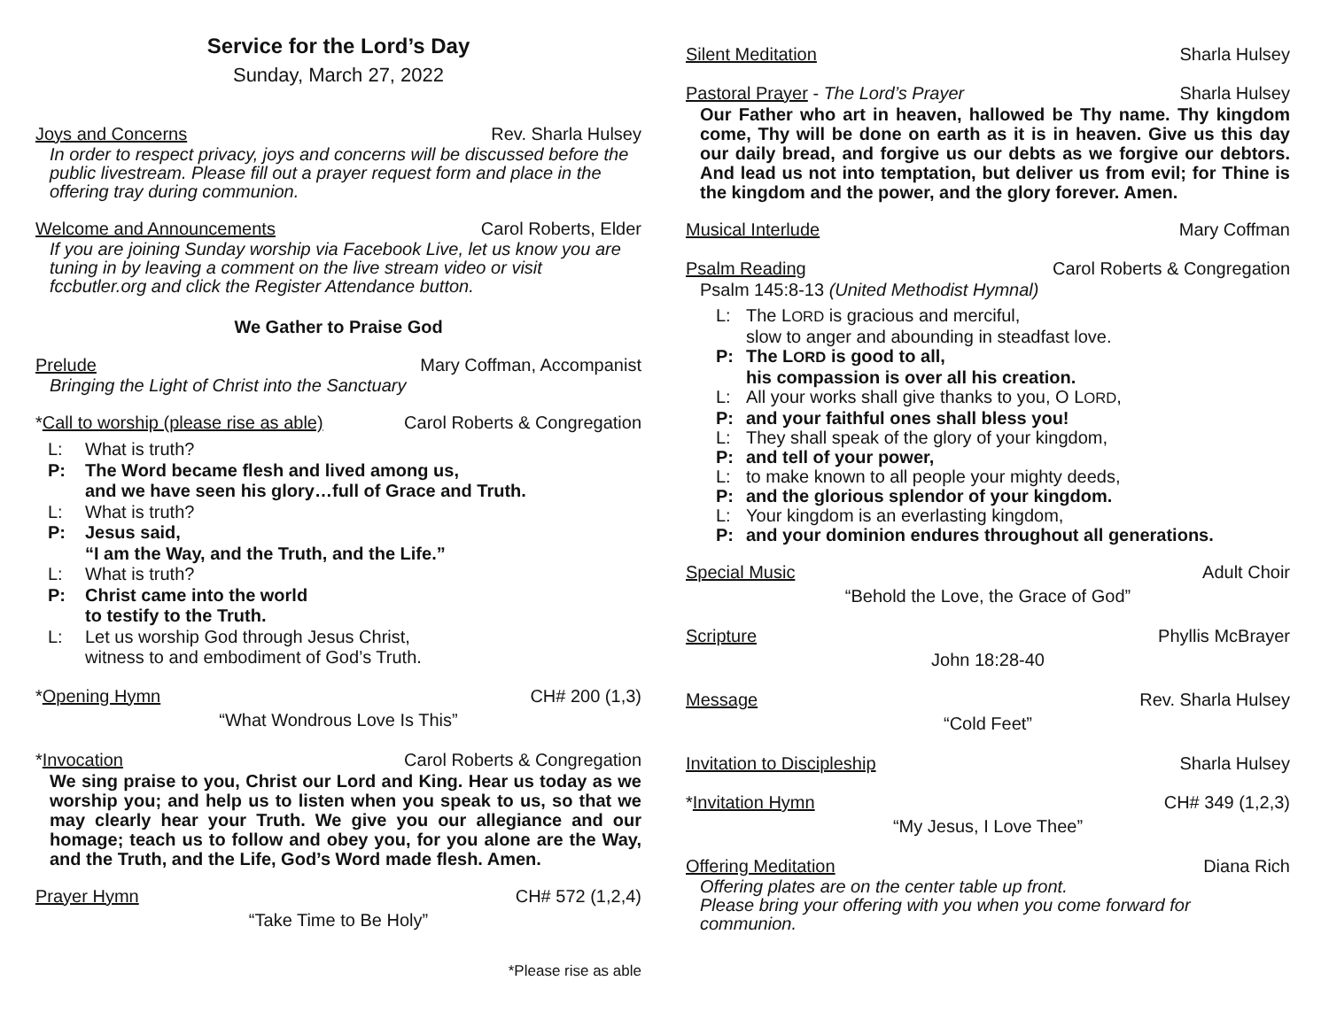Service for the Lord’s Day
Sunday, March 27, 2022
Joys and Concerns Rev. Sharla Hulsey
In order to respect privacy, joys and concerns will be discussed before the public livestream. Please fill out a prayer request form and place in the offering tray during communion.
Welcome and Announcements Carol Roberts, Elder
If you are joining Sunday worship via Facebook Live, let us know you are tuning in by leaving a comment on the live stream video or visit fccbutler.org and click the Register Attendance button.
We Gather to Praise God
Prelude Mary Coffman, Accompanist
Bringing the Light of Christ into the Sanctuary
*Call to worship (please rise as able) Carol Roberts & Congregation
L: What is truth? P: The Word became flesh and lived among us,
and we have seen his glory…full of Grace and Truth. L: What is truth? P: Jesus said,
“I am the Way, and the Truth, and the Life.” L: What is truth? P: Christ came into the world
to testify to the Truth. L: Let us worship God through Jesus Christ,
witness to and embodiment of God’s Truth.
*Opening Hymn CH# 200 (1,3)
“What Wondrous Love Is This”
*Invocation Carol Roberts & Congregation
We sing praise to you, Christ our Lord and King. Hear us today as we worship you; and help us to listen when you speak to us, so that we may clearly hear your Truth. We give you our allegiance and our homage; teach us to follow and obey you, for you alone are the Way, and the Truth, and the Life, God’s Word made flesh. Amen.
Prayer Hymn CH# 572 (1,2,4)
“Take Time to Be Holy”
*Please rise as able
Silent Meditation Sharla Hulsey
Pastoral Prayer - The Lord’s Prayer Sharla Hulsey
Our Father who art in heaven, hallowed be Thy name. Thy kingdom come, Thy will be done on earth as it is in heaven. Give us this day our daily bread, and forgive us our debts as we forgive our debtors. And lead us not into temptation, but deliver us from evil; for Thine is the kingdom and the power, and the glory forever. Amen.
Musical Interlude Mary Coffman
Psalm Reading Carol Roberts & Congregation
Psalm 145:8-13 (United Methodist Hymnal)
L: The LORD is gracious and merciful,
slow to anger and abounding in steadfast love. P: The LORD is good to all,
his compassion is over all his creation. L: All your works shall give thanks to you, O LORD, P: and your faithful ones shall bless you! L: They shall speak of the glory of your kingdom, P: and tell of your power, L: to make known to all people your mighty deeds, P: and the glorious splendor of your kingdom. L: Your kingdom is an everlasting kingdom, P: and your dominion endures throughout all generations.
Special Music Adult Choir
“Behold the Love, the Grace of God”
Scripture Phyllis McBrayer
John 18:28-40
Message Rev. Sharla Hulsey
“Cold Feet”
Invitation to Discipleship Sharla Hulsey
*Invitation Hymn CH# 349 (1,2,3)
“My Jesus, I Love Thee”
Offering Meditation Diana Rich
Offering plates are on the center table up front.
Please bring your offering with you when you come forward for communion.